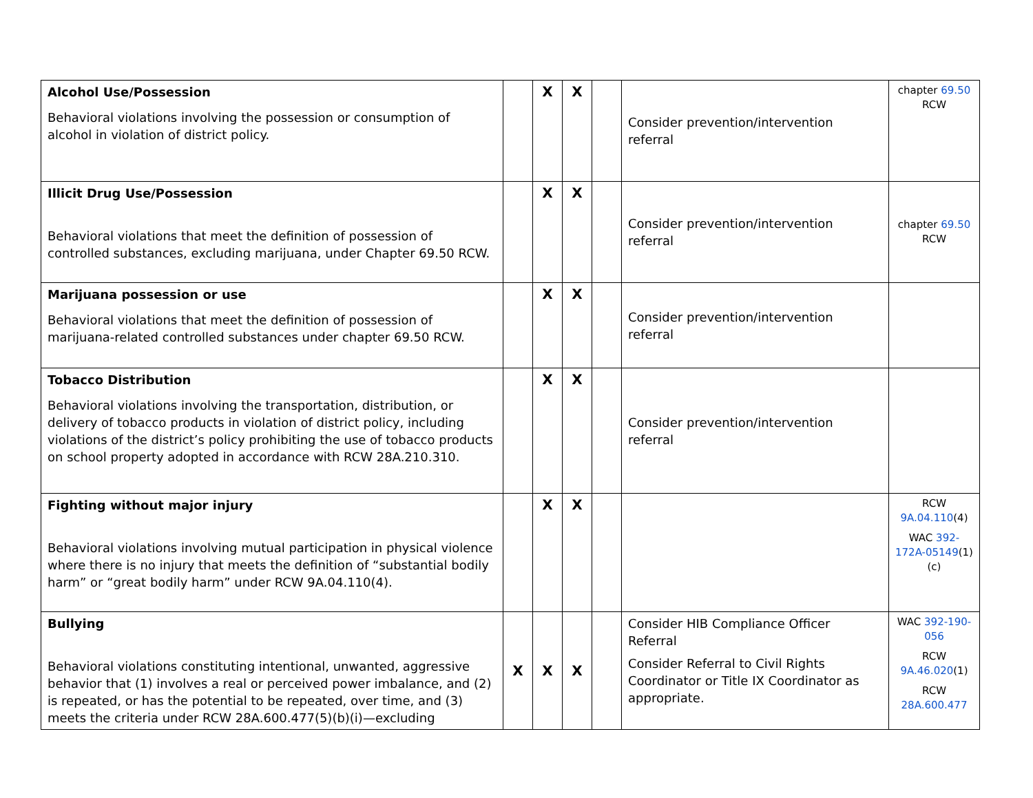| Alcohol Use/Possession Behavioral violations involving the possession or consumption of alcohol in violation of district policy. | | X | X | | Consider prevention/intervention referral | chapter 69.50 RCW |
| Illicit Drug Use/Possession Behavioral violations that meet the definition of possession of controlled substances, excluding marijuana, under Chapter 69.50 RCW. | | X | X | | Consider prevention/intervention referral | chapter 69.50 RCW |
| Marijuana possession or use Behavioral violations that meet the definition of possession of marijuana-related controlled substances under chapter 69.50 RCW. | | X | X | | Consider prevention/intervention referral | |
| Tobacco Distribution Behavioral violations involving the transportation, distribution, or delivery of tobacco products in violation of district policy, including violations of the district’s policy prohibiting the use of tobacco products on school property adopted in accordance with RCW 28A.210.310. | | X | X | | Consider prevention/intervention referral | |
| Fighting without major injury Behavioral violations involving mutual participation in physical violence where there is no injury that meets the definition of “substantial bodily harm” or “great bodily harm” under RCW 9A.04.110(4). | | X | X | | | RCW 9A.04.110 (4) WAC 392-172A-05149 (1)(c) |
| Bullying Behavioral violations constituting intentional, unwanted, aggressive behavior that (1) involves a real or perceived power imbalance, and (2) is repeated, or has the potential to be repeated, over time, and (3) meets the criteria under RCW 28A.600.477(5)(b)(i)—excluding | X | X | X | | Consider HIB Compliance Officer Referral Consider Referral to Civil Rights Coordinator or Title IX Coordinator as appropriate. | WAC 392-190-056 RCW 9A.46.020 (1) RCW 28A.600.477 |